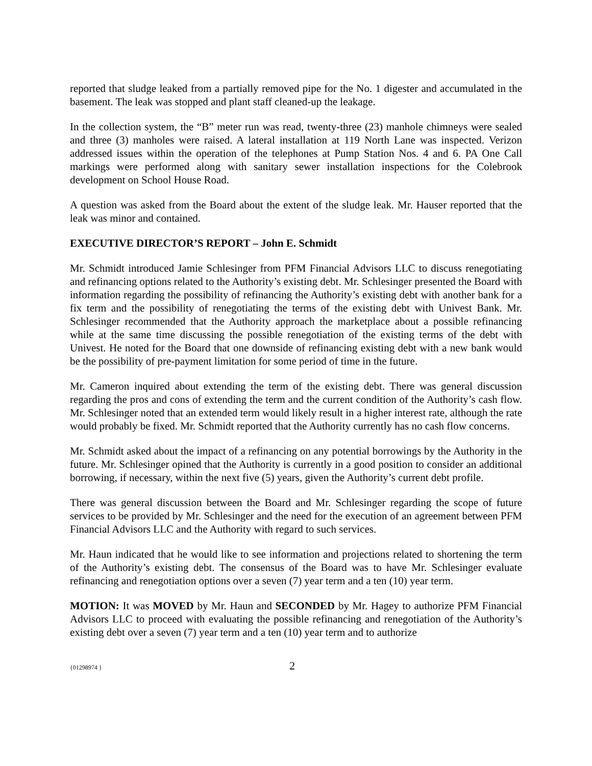reported that sludge leaked from a partially removed pipe for the No. 1 digester and accumulated in the basement. The leak was stopped and plant staff cleaned-up the leakage.
In the collection system, the “B” meter run was read, twenty-three (23) manhole chimneys were sealed and three (3) manholes were raised. A lateral installation at 119 North Lane was inspected. Verizon addressed issues within the operation of the telephones at Pump Station Nos. 4 and 6. PA One Call markings were performed along with sanitary sewer installation inspections for the Colebrook development on School House Road.
A question was asked from the Board about the extent of the sludge leak. Mr. Hauser reported that the leak was minor and contained.
EXECUTIVE DIRECTOR’S REPORT – John E. Schmidt
Mr. Schmidt introduced Jamie Schlesinger from PFM Financial Advisors LLC to discuss renegotiating and refinancing options related to the Authority’s existing debt. Mr. Schlesinger presented the Board with information regarding the possibility of refinancing the Authority’s existing debt with another bank for a fix term and the possibility of renegotiating the terms of the existing debt with Univest Bank. Mr. Schlesinger recommended that the Authority approach the marketplace about a possible refinancing while at the same time discussing the possible renegotiation of the existing terms of the debt with Univest. He noted for the Board that one downside of refinancing existing debt with a new bank would be the possibility of pre-payment limitation for some period of time in the future.
Mr. Cameron inquired about extending the term of the existing debt. There was general discussion regarding the pros and cons of extending the term and the current condition of the Authority’s cash flow. Mr. Schlesinger noted that an extended term would likely result in a higher interest rate, although the rate would probably be fixed. Mr. Schmidt reported that the Authority currently has no cash flow concerns.
Mr. Schmidt asked about the impact of a refinancing on any potential borrowings by the Authority in the future. Mr. Schlesinger opined that the Authority is currently in a good position to consider an additional borrowing, if necessary, within the next five (5) years, given the Authority’s current debt profile.
There was general discussion between the Board and Mr. Schlesinger regarding the scope of future services to be provided by Mr. Schlesinger and the need for the execution of an agreement between PFM Financial Advisors LLC and the Authority with regard to such services.
Mr. Haun indicated that he would like to see information and projections related to shortening the term of the Authority’s existing debt. The consensus of the Board was to have Mr. Schlesinger evaluate refinancing and renegotiation options over a seven (7) year term and a ten (10) year term.
MOTION: It was MOVED by Mr. Haun and SECONDED by Mr. Hagey to authorize PFM Financial Advisors LLC to proceed with evaluating the possible refinancing and renegotiation of the Authority’s existing debt over a seven (7) year term and a ten (10) year term and to authorize
{01298974 } 2